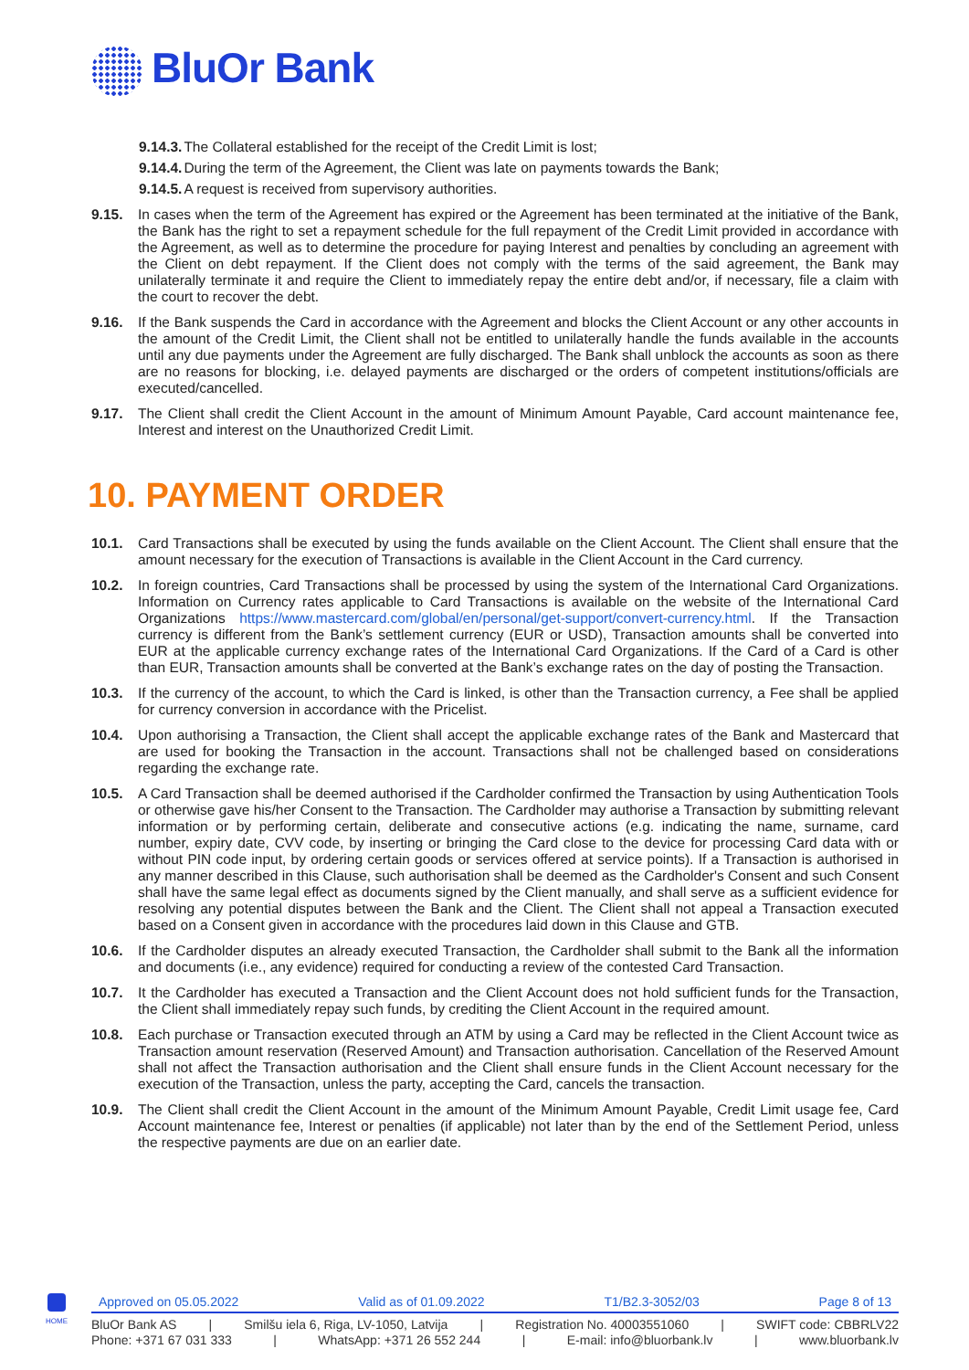BluOr Bank
9.14.3. The Collateral established for the receipt of the Credit Limit is lost;
9.14.4. During the term of the Agreement, the Client was late on payments towards the Bank;
9.14.5. A request is received from supervisory authorities.
9.15. In cases when the term of the Agreement has expired or the Agreement has been terminated at the initiative of the Bank, the Bank has the right to set a repayment schedule for the full repayment of the Credit Limit provided in accordance with the Agreement, as well as to determine the procedure for paying Interest and penalties by concluding an agreement with the Client on debt repayment. If the Client does not comply with the terms of the said agreement, the Bank may unilaterally terminate it and require the Client to immediately repay the entire debt and/or, if necessary, file a claim with the court to recover the debt.
9.16. If the Bank suspends the Card in accordance with the Agreement and blocks the Client Account or any other accounts in the amount of the Credit Limit, the Client shall not be entitled to unilaterally handle the funds available in the accounts until any due payments under the Agreement are fully discharged. The Bank shall unblock the accounts as soon as there are no reasons for blocking, i.e. delayed payments are discharged or the orders of competent institutions/officials are executed/cancelled.
9.17. The Client shall credit the Client Account in the amount of Minimum Amount Payable, Card account maintenance fee, Interest and interest on the Unauthorized Credit Limit.
10. PAYMENT ORDER
10.1. Card Transactions shall be executed by using the funds available on the Client Account. The Client shall ensure that the amount necessary for the execution of Transactions is available in the Client Account in the Card currency.
10.2. In foreign countries, Card Transactions shall be processed by using the system of the International Card Organizations. Information on Currency rates applicable to Card Transactions is available on the website of the International Card Organizations https://www.mastercard.com/global/en/personal/get-support/convert-currency.html. If the Transaction currency is different from the Bank’s settlement currency (EUR or USD), Transaction amounts shall be converted into EUR at the applicable currency exchange rates of the International Card Organizations. If the Card of a Card is other than EUR, Transaction amounts shall be converted at the Bank’s exchange rates on the day of posting the Transaction.
10.3. If the currency of the account, to which the Card is linked, is other than the Transaction currency, a Fee shall be applied for currency conversion in accordance with the Pricelist.
10.4. Upon authorising a Transaction, the Client shall accept the applicable exchange rates of the Bank and Mastercard that are used for booking the Transaction in the account. Transactions shall not be challenged based on considerations regarding the exchange rate.
10.5. A Card Transaction shall be deemed authorised if the Cardholder confirmed the Transaction by using Authentication Tools or otherwise gave his/her Consent to the Transaction. The Cardholder may authorise a Transaction by submitting relevant information or by performing certain, deliberate and consecutive actions (e.g. indicating the name, surname, card number, expiry date, CVV code, by inserting or bringing the Card close to the device for processing Card data with or without PIN code input, by ordering certain goods or services offered at service points). If a Transaction is authorised in any manner described in this Clause, such authorisation shall be deemed as the Cardholder's Consent and such Consent shall have the same legal effect as documents signed by the Client manually, and shall serve as a sufficient evidence for resolving any potential disputes between the Bank and the Client. The Client shall not appeal a Transaction executed based on a Consent given in accordance with the procedures laid down in this Clause and GTB.
10.6. If the Cardholder disputes an already executed Transaction, the Cardholder shall submit to the Bank all the information and documents (i.e., any evidence) required for conducting a review of the contested Card Transaction.
10.7. It the Cardholder has executed a Transaction and the Client Account does not hold sufficient funds for the Transaction, the Client shall immediately repay such funds, by crediting the Client Account in the required amount.
10.8. Each purchase or Transaction executed through an ATM by using a Card may be reflected in the Client Account twice as Transaction amount reservation (Reserved Amount) and Transaction authorisation. Cancellation of the Reserved Amount shall not affect the Transaction authorisation and the Client shall ensure funds in the Client Account necessary for the execution of the Transaction, unless the party, accepting the Card, cancels the transaction.
10.9. The Client shall credit the Client Account in the amount of the Minimum Amount Payable, Credit Limit usage fee, Card Account maintenance fee, Interest or penalties (if applicable) not later than by the end of the Settlement Period, unless the respective payments are due on an earlier date.
HOME
Approved on 05.05.2022 Valid as of 01.09.2022 T1/B2.3-3052/03 Page 8 of 13
BluOr Bank AS | Smilšu iela 6, Riga, LV-1050, Latvija | Registration No. 40003551060 | SWIFT code: CBBRLV22
Phone: +371 67 031 333 | WhatsApp: +371 26 552 244 | E-mail: info@bluorbank.lv | www.bluorbank.lv